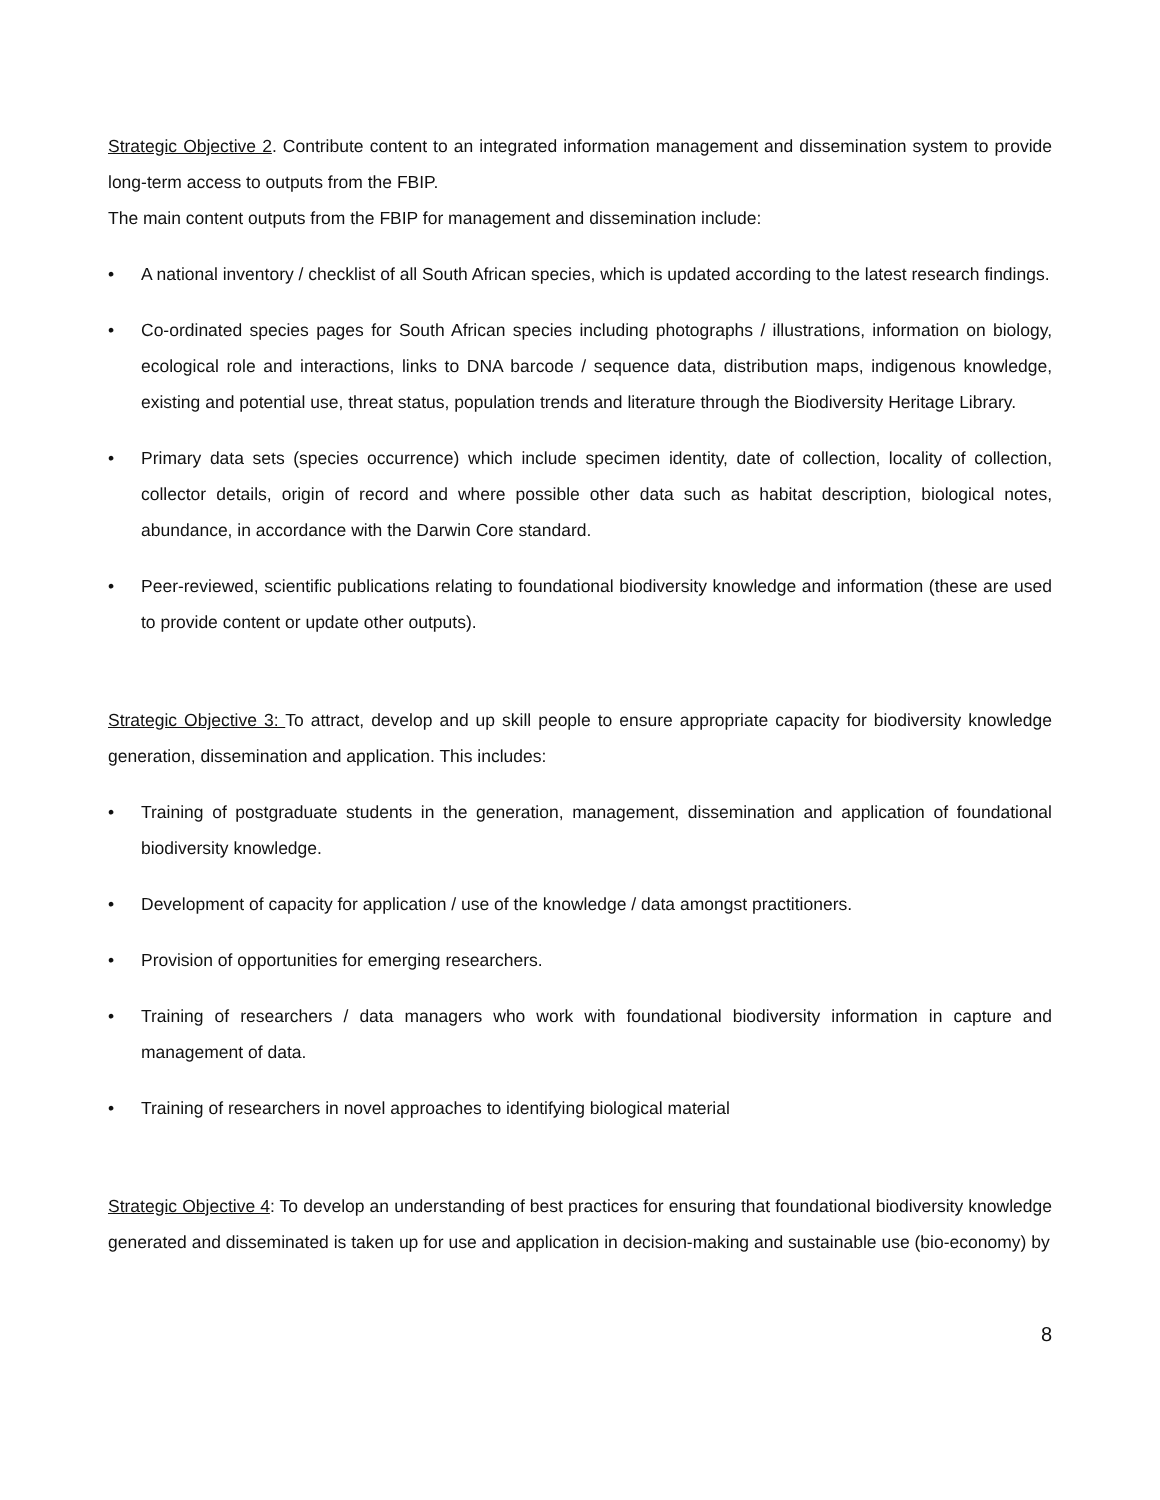Strategic Objective 2. Contribute content to an integrated information management and dissemination system to provide long-term access to outputs from the FBIP.
The main content outputs from the FBIP for management and dissemination include:
• A national inventory / checklist of all South African species, which is updated according to the latest research findings.
• Co-ordinated species pages for South African species including photographs / illustrations, information on biology, ecological role and interactions, links to DNA barcode / sequence data, distribution maps, indigenous knowledge, existing and potential use, threat status, population trends and literature through the Biodiversity Heritage Library.
• Primary data sets (species occurrence) which include specimen identity, date of collection, locality of collection, collector details, origin of record and where possible other data such as habitat description, biological notes, abundance, in accordance with the Darwin Core standard.
• Peer-reviewed, scientific publications relating to foundational biodiversity knowledge and information (these are used to provide content or update other outputs).
Strategic Objective 3: To attract, develop and up skill people to ensure appropriate capacity for biodiversity knowledge generation, dissemination and application. This includes:
• Training of postgraduate students in the generation, management, dissemination and application of foundational biodiversity knowledge.
• Development of capacity for application / use of the knowledge / data amongst practitioners.
• Provision of opportunities for emerging researchers.
• Training of researchers / data managers who work with foundational biodiversity information in capture and management of data.
• Training of researchers in novel approaches to identifying biological material
Strategic Objective 4: To develop an understanding of best practices for ensuring that foundational biodiversity knowledge generated and disseminated is taken up for use and application in decision-making and sustainable use (bio-economy) by
8